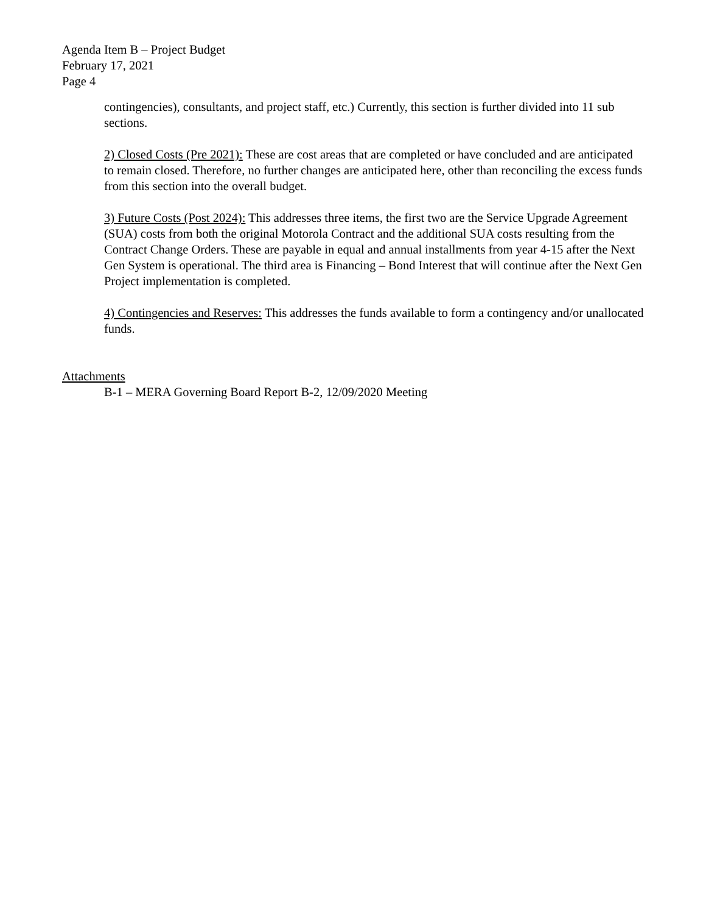Agenda Item B – Project Budget
February 17, 2021
Page 4
contingencies), consultants, and project staff, etc.) Currently, this section is further divided into 11 sub sections.
2) Closed Costs (Pre 2021): These are cost areas that are completed or have concluded and are anticipated to remain closed. Therefore, no further changes are anticipated here, other than reconciling the excess funds from this section into the overall budget.
3) Future Costs (Post 2024): This addresses three items, the first two are the Service Upgrade Agreement (SUA) costs from both the original Motorola Contract and the additional SUA costs resulting from the Contract Change Orders. These are payable in equal and annual installments from year 4-15 after the Next Gen System is operational. The third area is Financing – Bond Interest that will continue after the Next Gen Project implementation is completed.
4) Contingencies and Reserves: This addresses the funds available to form a contingency and/or unallocated funds.
Attachments
B-1 – MERA Governing Board Report B-2, 12/09/2020 Meeting